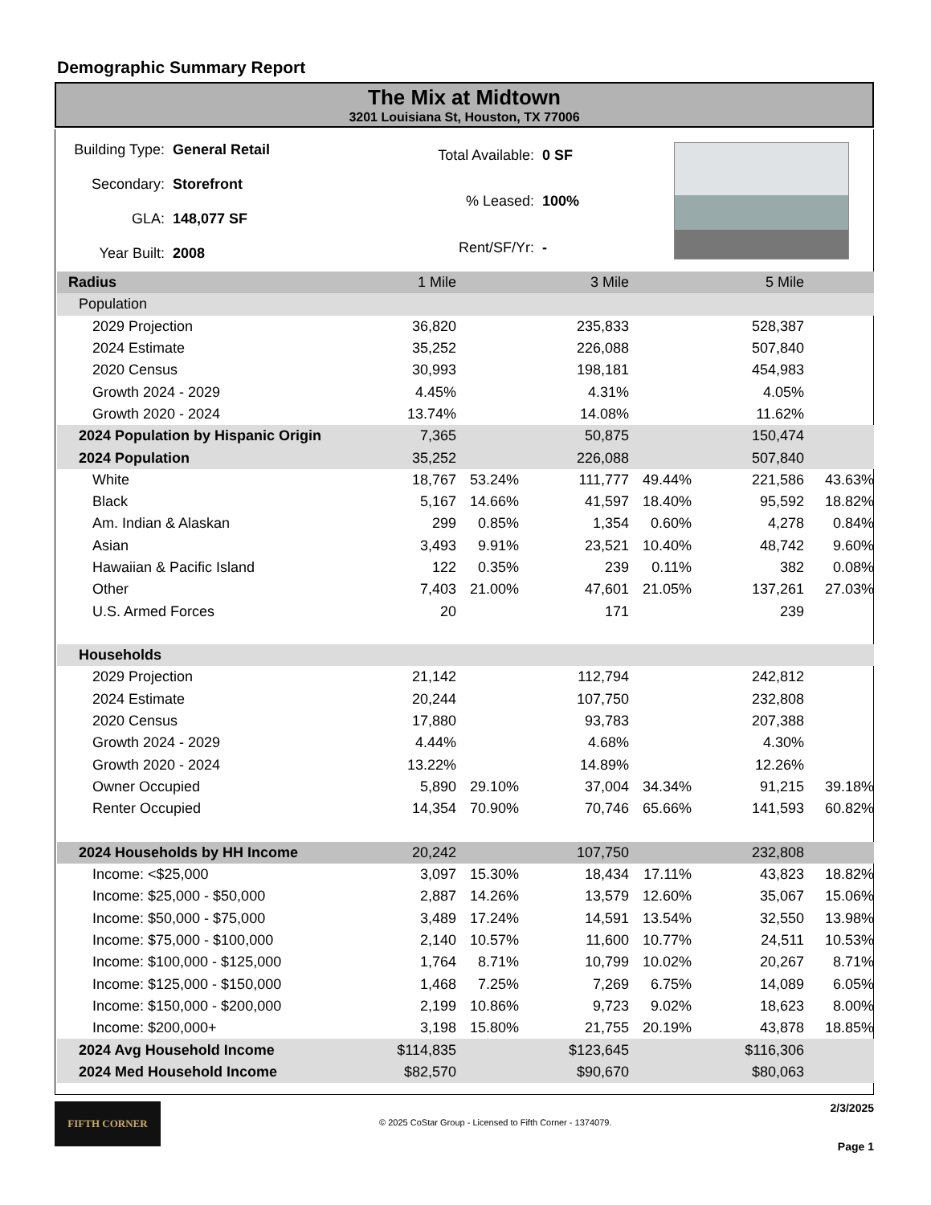Demographic Summary Report
The Mix at Midtown
3201 Louisiana St, Houston, TX 77006
| Building Type: | General Retail |
| Secondary: | Storefront |
| GLA: | 148,077 SF |
| Year Built: | 2008 |
| Total Available: | 0 SF |
| % Leased: | 100% |
| Rent/SF/Yr: | - |
| Radius | 1 Mile | | 3 Mile | | 5 Mile | |
| Population | | | | | | |
| 2029 Projection | 36,820 | | 235,833 | | 528,387 | |
| 2024 Estimate | 35,252 | | 226,088 | | 507,840 | |
| 2020 Census | 30,993 | | 198,181 | | 454,983 | |
| Growth 2024 - 2029 | 4.45% | | 4.31% | | 4.05% | |
| Growth 2020 - 2024 | 13.74% | | 14.08% | | 11.62% | |
| 2024 Population by Hispanic Origin | 7,365 | | 50,875 | | 150,474 | |
| 2024 Population | 35,252 | | 226,088 | | 507,840 | |
| White | 18,767 | 53.24% | 111,777 | 49.44% | 221,586 | 43.63% |
| Black | 5,167 | 14.66% | 41,597 | 18.40% | 95,592 | 18.82% |
| Am. Indian & Alaskan | 299 | 0.85% | 1,354 | 0.60% | 4,278 | 0.84% |
| Asian | 3,493 | 9.91% | 23,521 | 10.40% | 48,742 | 9.60% |
| Hawaiian & Pacific Island | 122 | 0.35% | 239 | 0.11% | 382 | 0.08% |
| Other | 7,403 | 21.00% | 47,601 | 21.05% | 137,261 | 27.03% |
| U.S. Armed Forces | 20 | | 171 | | 239 | |
| Households | | | | | | |
| 2029 Projection | 21,142 | | 112,794 | | 242,812 | |
| 2024 Estimate | 20,244 | | 107,750 | | 232,808 | |
| 2020 Census | 17,880 | | 93,783 | | 207,388 | |
| Growth 2024 - 2029 | 4.44% | | 4.68% | | 4.30% | |
| Growth 2020 - 2024 | 13.22% | | 14.89% | | 12.26% | |
| Owner Occupied | 5,890 | 29.10% | 37,004 | 34.34% | 91,215 | 39.18% |
| Renter Occupied | 14,354 | 70.90% | 70,746 | 65.66% | 141,593 | 60.82% |
| 2024 Households by HH Income | 20,242 | | 107,750 | | 232,808 | |
| Income: <$25,000 | 3,097 | 15.30% | 18,434 | 17.11% | 43,823 | 18.82% |
| Income: $25,000 - $50,000 | 2,887 | 14.26% | 13,579 | 12.60% | 35,067 | 15.06% |
| Income: $50,000 - $75,000 | 3,489 | 17.24% | 14,591 | 13.54% | 32,550 | 13.98% |
| Income: $75,000 - $100,000 | 2,140 | 10.57% | 11,600 | 10.77% | 24,511 | 10.53% |
| Income: $100,000 - $125,000 | 1,764 | 8.71% | 10,799 | 10.02% | 20,267 | 8.71% |
| Income: $125,000 - $150,000 | 1,468 | 7.25% | 7,269 | 6.75% | 14,089 | 6.05% |
| Income: $150,000 - $200,000 | 2,199 | 10.86% | 9,723 | 9.02% | 18,623 | 8.00% |
| Income: $200,000+ | 3,198 | 15.80% | 21,755 | 20.19% | 43,878 | 18.85% |
| 2024 Avg Household Income | $114,835 | | $123,645 | | $116,306 | |
| 2024 Med Household Income | $82,570 | | $90,670 | | $80,063 | |
FIFTH CORNER
© 2025 CoStar Group - Licensed to Fifth Corner - 1374079.
2/3/2025
Page 1